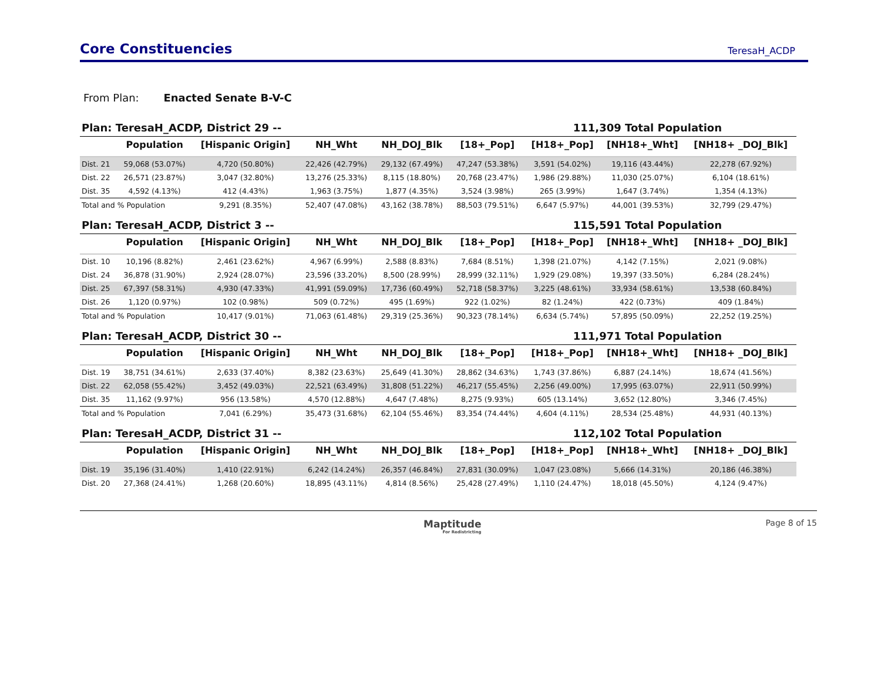Core Constituencies
TeresaH_ACDP
From Plan: Enacted Senate B-V-C
Plan: TeresaH_ACDP, District 29 -- 111,309 Total Population
| | Population | [Hispanic Origin] | NH_Wht | NH_DOJ_Blk | [18+_Pop] | [H18+_Pop] | [NH18+_Wht] | [NH18+ _DOJ_Blk] |
| --- | --- | --- | --- | --- | --- | --- | --- | --- |
| Dist. 21 | 59,068 (53.07%) | 4,720 (50.80%) | 22,426 (42.79%) | 29,132 (67.49%) | 47,247 (53.38%) | 3,591 (54.02%) | 19,116 (43.44%) | 22,278 (67.92%) |
| Dist. 22 | 26,571 (23.87%) | 3,047 (32.80%) | 13,276 (25.33%) | 8,115 (18.80%) | 20,768 (23.47%) | 1,986 (29.88%) | 11,030 (25.07%) | 6,104 (18.61%) |
| Dist. 35 | 4,592 (4.13%) | 412 (4.43%) | 1,963 (3.75%) | 1,877 (4.35%) | 3,524 (3.98%) | 265 (3.99%) | 1,647 (3.74%) | 1,354 (4.13%) |
| Total and % Population | | 9,291 (8.35%) | 52,407 (47.08%) | 43,162 (38.78%) | 88,503 (79.51%) | 6,647 (5.97%) | 44,001 (39.53%) | 32,799 (29.47%) |
Plan: TeresaH_ACDP, District 3 -- 115,591 Total Population
| | Population | [Hispanic Origin] | NH_Wht | NH_DOJ_Blk | [18+_Pop] | [H18+_Pop] | [NH18+_Wht] | [NH18+ _DOJ_Blk] |
| --- | --- | --- | --- | --- | --- | --- | --- | --- |
| Dist. 10 | 10,196 (8.82%) | 2,461 (23.62%) | 4,967 (6.99%) | 2,588 (8.83%) | 7,684 (8.51%) | 1,398 (21.07%) | 4,142 (7.15%) | 2,021 (9.08%) |
| Dist. 24 | 36,878 (31.90%) | 2,924 (28.07%) | 23,596 (33.20%) | 8,500 (28.99%) | 28,999 (32.11%) | 1,929 (29.08%) | 19,397 (33.50%) | 6,284 (28.24%) |
| Dist. 25 | 67,397 (58.31%) | 4,930 (47.33%) | 41,991 (59.09%) | 17,736 (60.49%) | 52,718 (58.37%) | 3,225 (48.61%) | 33,934 (58.61%) | 13,538 (60.84%) |
| Dist. 26 | 1,120 (0.97%) | 102 (0.98%) | 509 (0.72%) | 495 (1.69%) | 922 (1.02%) | 82 (1.24%) | 422 (0.73%) | 409 (1.84%) |
| Total and % Population | | 10,417 (9.01%) | 71,063 (61.48%) | 29,319 (25.36%) | 90,323 (78.14%) | 6,634 (5.74%) | 57,895 (50.09%) | 22,252 (19.25%) |
Plan: TeresaH_ACDP, District 30 -- 111,971 Total Population
| | Population | [Hispanic Origin] | NH_Wht | NH_DOJ_Blk | [18+_Pop] | [H18+_Pop] | [NH18+_Wht] | [NH18+ _DOJ_Blk] |
| --- | --- | --- | --- | --- | --- | --- | --- | --- |
| Dist. 19 | 38,751 (34.61%) | 2,633 (37.40%) | 8,382 (23.63%) | 25,649 (41.30%) | 28,862 (34.63%) | 1,743 (37.86%) | 6,887 (24.14%) | 18,674 (41.56%) |
| Dist. 22 | 62,058 (55.42%) | 3,452 (49.03%) | 22,521 (63.49%) | 31,808 (51.22%) | 46,217 (55.45%) | 2,256 (49.00%) | 17,995 (63.07%) | 22,911 (50.99%) |
| Dist. 35 | 11,162 (9.97%) | 956 (13.58%) | 4,570 (12.88%) | 4,647 (7.48%) | 8,275 (9.93%) | 605 (13.14%) | 3,652 (12.80%) | 3,346 (7.45%) |
| Total and % Population | | 7,041 (6.29%) | 35,473 (31.68%) | 62,104 (55.46%) | 83,354 (74.44%) | 4,604 (4.11%) | 28,534 (25.48%) | 44,931 (40.13%) |
Plan: TeresaH_ACDP, District 31 -- 112,102 Total Population
| | Population | [Hispanic Origin] | NH_Wht | NH_DOJ_Blk | [18+_Pop] | [H18+_Pop] | [NH18+_Wht] | [NH18+ _DOJ_Blk] |
| --- | --- | --- | --- | --- | --- | --- | --- | --- |
| Dist. 19 | 35,196 (31.40%) | 1,410 (22.91%) | 6,242 (14.24%) | 26,357 (46.84%) | 27,831 (30.09%) | 1,047 (23.08%) | 5,666 (14.31%) | 20,186 (46.38%) |
| Dist. 20 | 27,368 (24.41%) | 1,268 (20.60%) | 18,895 (43.11%) | 4,814 (8.56%) | 25,428 (27.49%) | 1,110 (24.47%) | 18,018 (45.50%) | 4,124 (9.47%) |
Maptitude
For Redistricting
Page 8 of 15